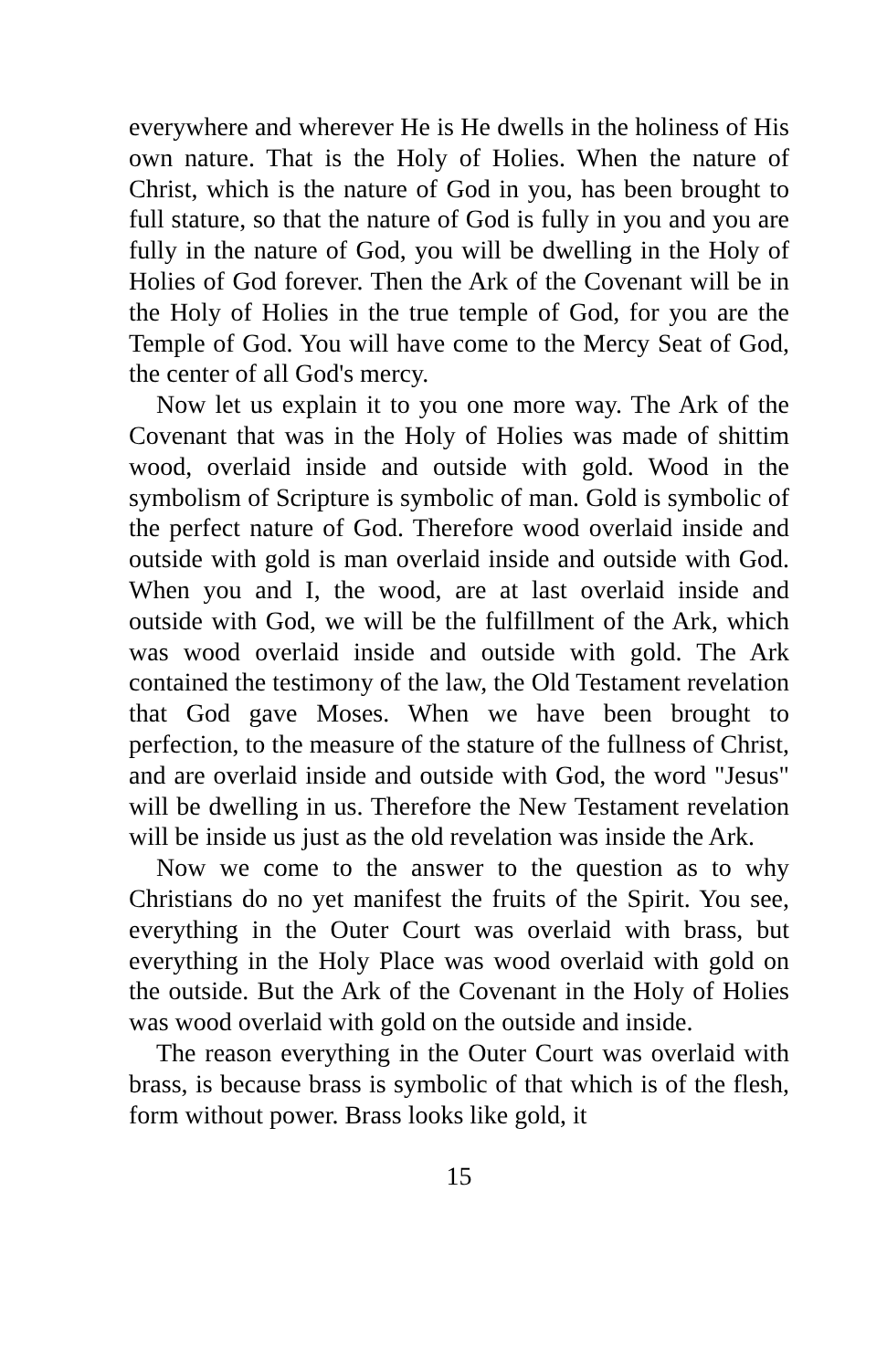everywhere and wherever He is He dwells in the holiness of His own nature. That is the Holy of Holies. When the nature of Christ, which is the nature of God in you, has been brought to full stature, so that the nature of God is fully in you and you are fully in the nature of God, you will be dwelling in the Holy of Holies of God forever. Then the Ark of the Covenant will be in the Holy of Holies in the true temple of God, for you are the Temple of God. You will have come to the Mercy Seat of God, the center of all God's mercy.
Now let us explain it to you one more way. The Ark of the Covenant that was in the Holy of Holies was made of shittim wood, overlaid inside and outside with gold. Wood in the symbolism of Scripture is symbolic of man. Gold is symbolic of the perfect nature of God. Therefore wood overlaid inside and outside with gold is man overlaid inside and outside with God. When you and I, the wood, are at last overlaid inside and outside with God, we will be the fulfillment of the Ark, which was wood overlaid inside and outside with gold. The Ark contained the testimony of the law, the Old Testament revelation that God gave Moses. When we have been brought to perfection, to the measure of the stature of the fullness of Christ, and are overlaid inside and outside with God, the word "Jesus" will be dwelling in us. Therefore the New Testament revelation will be inside us just as the old revelation was inside the Ark.
Now we come to the answer to the question as to why Christians do no yet manifest the fruits of the Spirit. You see, everything in the Outer Court was overlaid with brass, but everything in the Holy Place was wood overlaid with gold on the outside. But the Ark of the Covenant in the Holy of Holies was wood overlaid with gold on the outside and inside.
The reason everything in the Outer Court was overlaid with brass, is because brass is symbolic of that which is of the flesh, form without power. Brass looks like gold, it
15